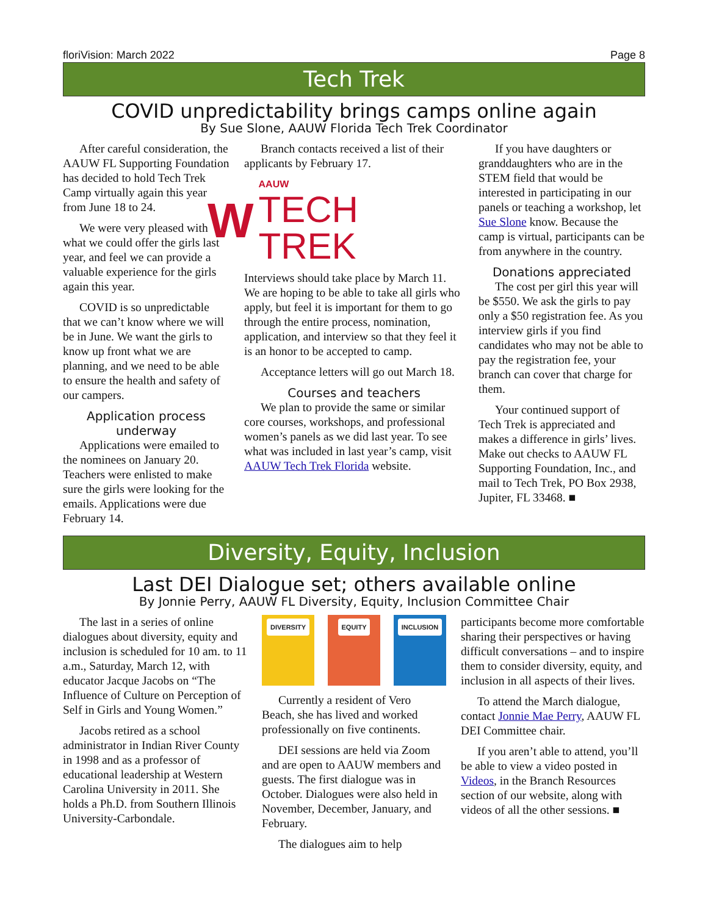floriVision: March 2022 Page 8
Tech Trek
COVID unpredictability brings camps online again
By Sue Slone, AAUW Florida Tech Trek Coordinator
After careful consideration, the AAUW FL Supporting Foundation has decided to hold Tech Trek Camp virtually again this year from June 18 to 24.
We were very pleased with what we could offer the girls last year, and feel we can provide a valuable experience for the girls again this year.
COVID is so unpredictable that we can’t know where we will be in June. We want the girls to know up front what we are planning, and we need to be able to ensure the health and safety of our campers.
Application process underway
Applications were emailed to the nominees on January 20. Teachers were enlisted to make sure the girls were looking for the emails. Applications were due February 14.
Branch contacts received a list of their applicants by February 17.
W
AAUW
TECH TREK
Interviews should take place by March 11. We are hoping to be able to take all girls who apply, but feel it is important for them to go through the entire process, nomination, application, and interview so that they feel it is an honor to be accepted to camp.
Acceptance letters will go out March 18.
Courses and teachers
We plan to provide the same or similar core courses, workshops, and professional women’s panels as we did last year. To see what was included in last year’s camp, visit AAUW Tech Trek Florida website.
If you have daughters or granddaughters who are in the STEM field that would be interested in participating in our panels or teaching a workshop, let Sue Slone know. Because the camp is virtual, participants can be from anywhere in the country.
Donations appreciated
The cost per girl this year will be $550. We ask the girls to pay only a $50 registration fee. As you interview girls if you find candidates who may not be able to pay the registration fee, your branch can cover that charge for them.
Your continued support of Tech Trek is appreciated and makes a difference in girls’ lives. Make out checks to AAUW FL Supporting Foundation, Inc., and mail to Tech Trek, PO Box 2938, Jupiter, FL 33468. ■
Diversity, Equity, Inclusion
Last DEI Dialogue set; others available online
By Jonnie Perry, AAUW FL Diversity, Equity, Inclusion Committee Chair
The last in a series of online dialogues about diversity, equity and inclusion is scheduled for 10 am. to 11 a.m., Saturday, March 12, with educator Jacque Jacobs on “The Influence of Culture on Perception of Self in Girls and Young Women.”
Jacobs retired as a school administrator in Indian River County in 1998 and as a professor of educational leadership at Western Carolina University in 2011. She holds a Ph.D. from Southern Illinois University-Carbondale.
DIVERSITY EQUITY INCLUSION
Currently a resident of Vero Beach, she has lived and worked professionally on five continents.
DEI sessions are held via Zoom and are open to AAUW members and guests. The first dialogue was in October. Dialogues were also held in November, December, January, and February.
The dialogues aim to help
participants become more comfortable sharing their perspectives or having difficult conversations – and to inspire them to consider diversity, equity, and inclusion in all aspects of their lives.
To attend the March dialogue, contact Jonnie Mae Perry, AAUW FL DEI Committee chair.
If you aren’t able to attend, you’ll be able to view a video posted in Videos, in the Branch Resources section of our website, along with videos of all the other sessions. ■